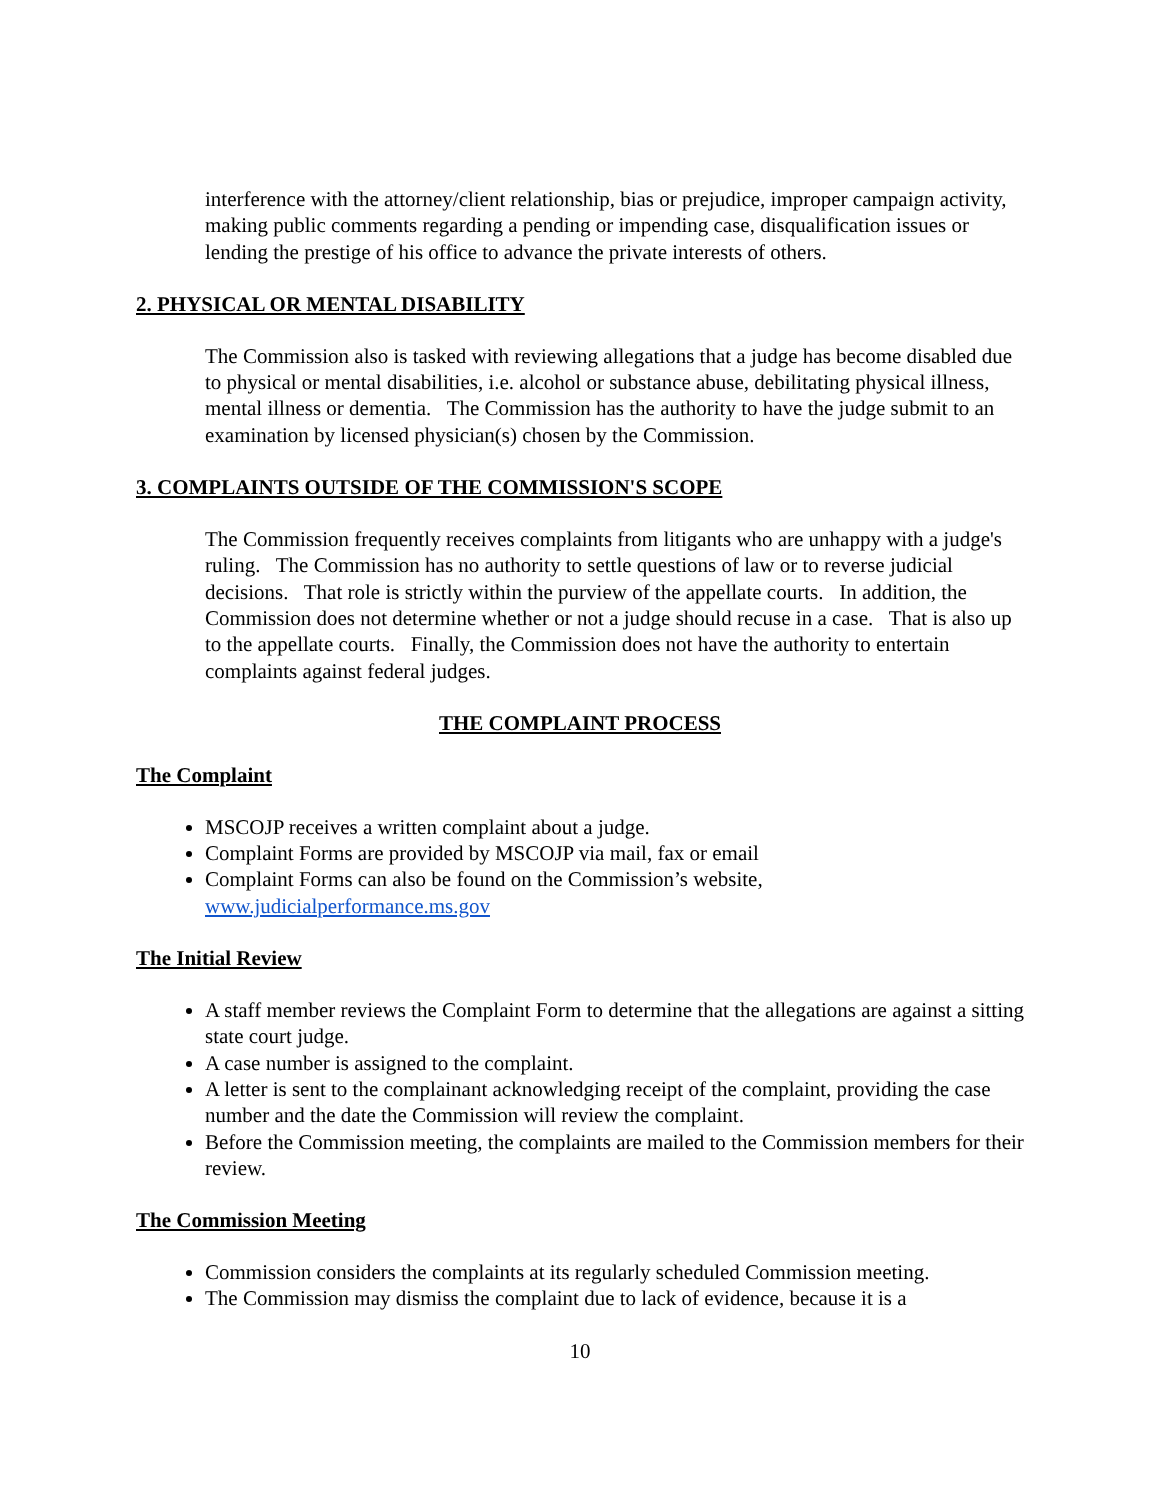interference with the attorney/client relationship, bias or prejudice, improper campaign activity, making public comments regarding a pending or impending case, disqualification issues or lending the prestige of his office to advance the private interests of others.
2. PHYSICAL OR MENTAL DISABILITY
The Commission also is tasked with reviewing allegations that a judge has become disabled due to physical or mental disabilities, i.e. alcohol or substance abuse, debilitating physical illness, mental illness or dementia. The Commission has the authority to have the judge submit to an examination by licensed physician(s) chosen by the Commission.
3. COMPLAINTS OUTSIDE OF THE COMMISSION'S SCOPE
The Commission frequently receives complaints from litigants who are unhappy with a judge's ruling. The Commission has no authority to settle questions of law or to reverse judicial decisions. That role is strictly within the purview of the appellate courts. In addition, the Commission does not determine whether or not a judge should recuse in a case. That is also up to the appellate courts. Finally, the Commission does not have the authority to entertain complaints against federal judges.
THE COMPLAINT PROCESS
The Complaint
MSCOJP receives a written complaint about a judge.
Complaint Forms are provided by MSCOJP via mail, fax or email
Complaint Forms can also be found on the Commission’s website, www.judicialperformance.ms.gov
The Initial Review
A staff member reviews the Complaint Form to determine that the allegations are against a sitting state court judge.
A case number is assigned to the complaint.
A letter is sent to the complainant acknowledging receipt of the complaint, providing the case number and the date the Commission will review the complaint.
Before the Commission meeting, the complaints are mailed to the Commission members for their review.
The Commission Meeting
Commission considers the complaints at its regularly scheduled Commission meeting.
The Commission may dismiss the complaint due to lack of evidence, because it is a
10